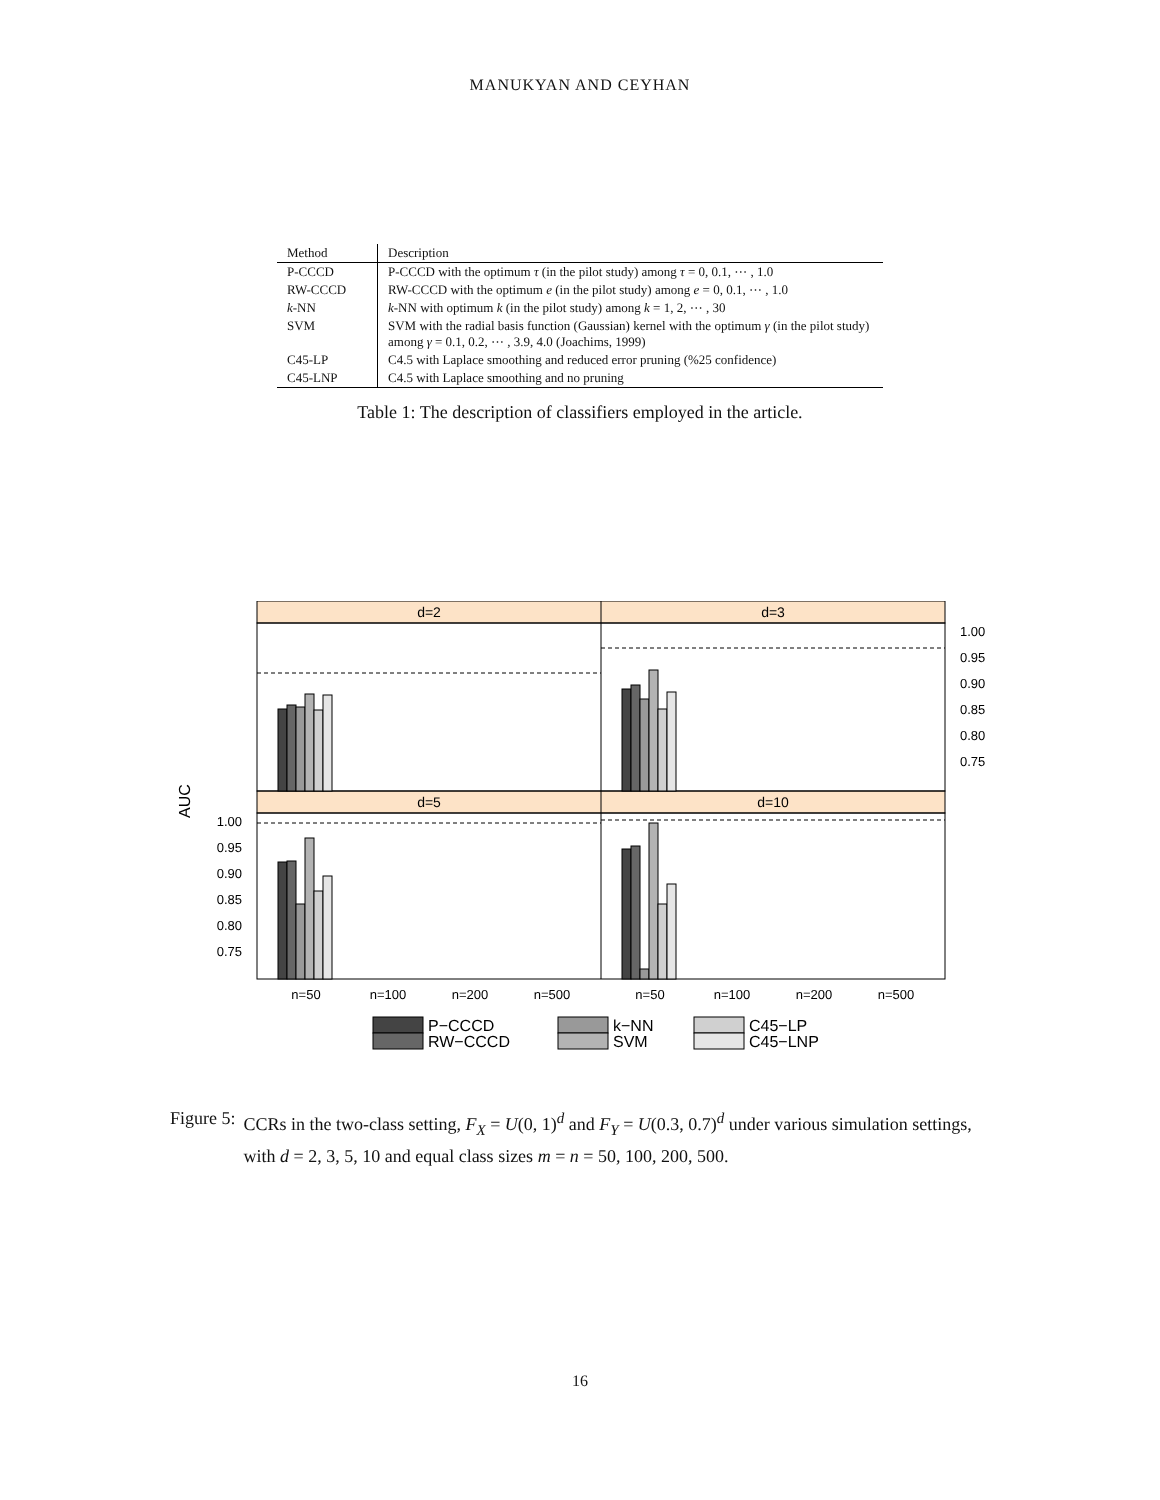MANUKYAN AND CEYHAN
| Method | Description |
| --- | --- |
| P-CCCD | P-CCCD with the optimum τ (in the pilot study) among τ = 0, 0.1, ⋯ , 1.0 |
| RW-CCCD | RW-CCCD with the optimum e (in the pilot study) among e = 0, 0.1, ⋯ , 1.0 |
| k -NN | k -NN with optimum k (in the pilot study) among k = 1, 2, ⋯ , 30 |
| SVM | SVM with the radial basis function (Gaussian) kernel with the optimum γ (in the pilot study) among γ = 0.1, 0.2, ⋯ , 3.9, 4.0 (Joachims, 1999) |
| C45-LP | C4.5 with Laplace smoothing and reduced error pruning (%25 confidence) |
| C45-LNP | C4.5 with Laplace smoothing and no pruning |
Table 1: The description of classifiers employed in the article.
d=2
d=3
d=5
d=10
AUC
1.00
0.95
0.90
0.85
0.80
0.75
1.00
0.95
0.90
0.85
0.80
0.75
n=50
n=100
n=200
n=500
n=50
n=100
n=200
n=500
P−CCCD
RW−CCCD
k−NN
SVM
C45−LP
C45−LNP
Figure 5: CCRs in the two-class setting, F<sub>X</sub> = U(0, 1)<sup>d</sup> and F<sub>Y</sub> = U(0.3, 0.7)<sup>d</sup> under various simulation settings, with d = 2, 3, 5, 10 and equal class sizes m = n = 50, 100, 200, 500.
16